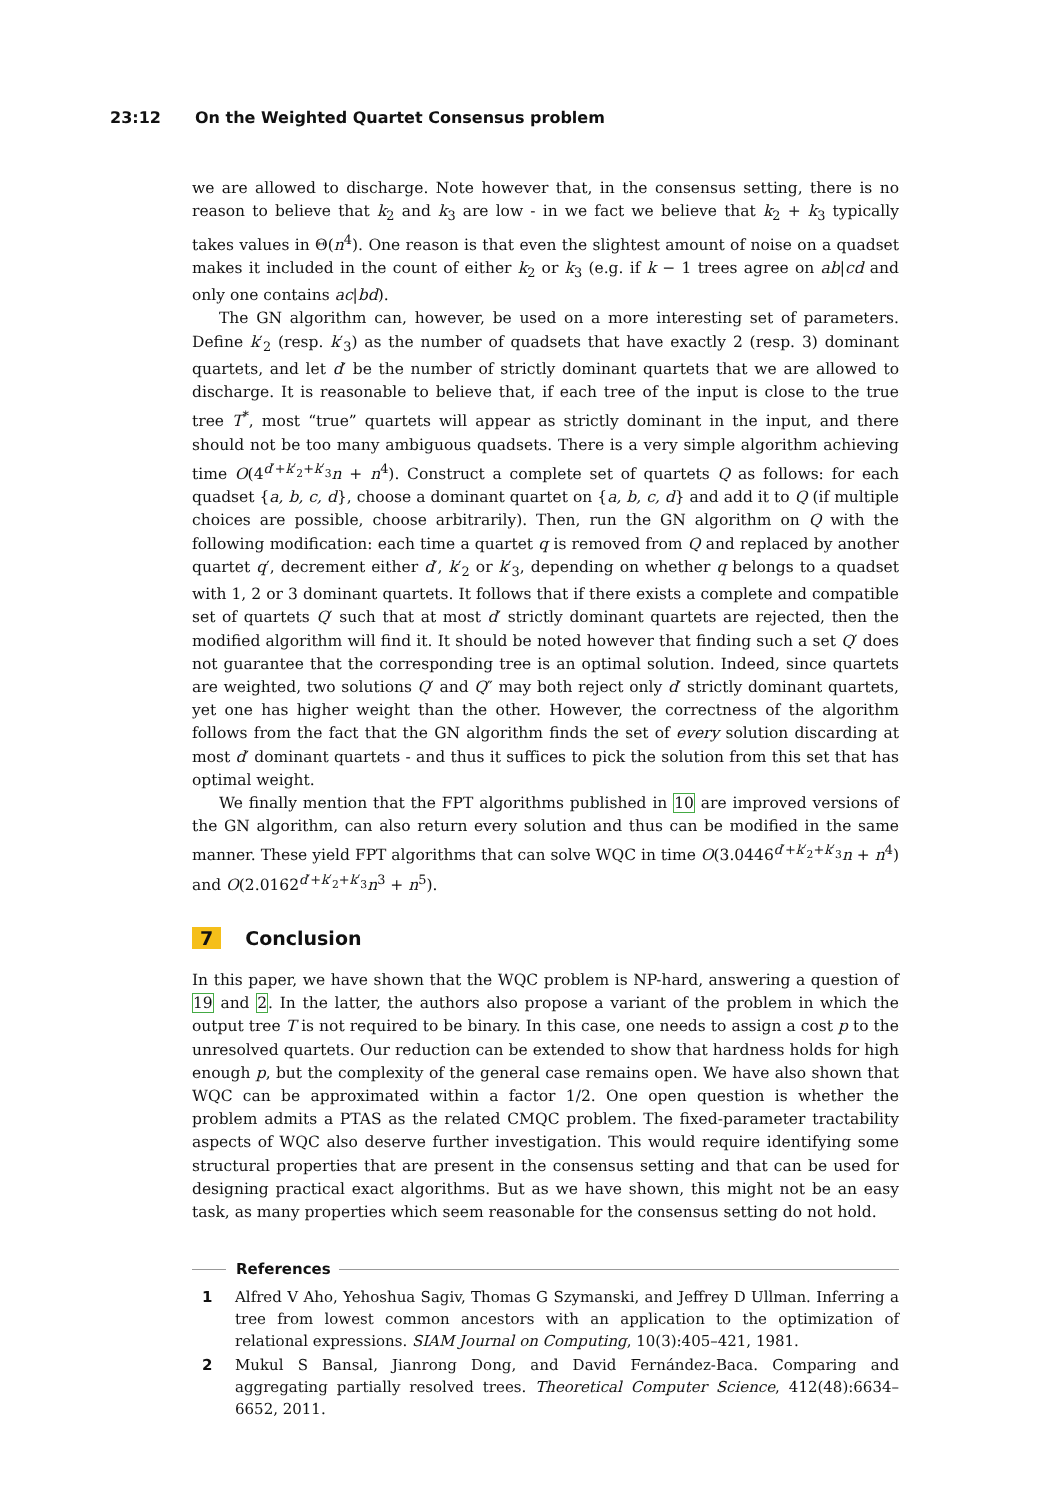23:12 On the Weighted Quartet Consensus problem
we are allowed to discharge. Note however that, in the consensus setting, there is no reason to believe that k<sub>2</sub> and k<sub>3</sub> are low - in we fact we believe that k<sub>2</sub> + k<sub>3</sub> typically takes values in Θ(n<sup>4</sup>). One reason is that even the slightest amount of noise on a quadset makes it included in the count of either k<sub>2</sub> or k<sub>3</sub> (e.g. if k − 1 trees agree on ab|cd and only one contains ac|bd).
The GN algorithm can, however, be used on a more interesting set of parameters. Define k′<sub>2</sub> (resp. k′<sub>3</sub>) as the number of quadsets that have exactly 2 (resp. 3) dominant quartets, and let d′ be the number of strictly dominant quartets that we are allowed to discharge. It is reasonable to believe that, if each tree of the input is close to the true tree T<sup>*</sup>, most “true” quartets will appear as strictly dominant in the input, and there should not be too many ambiguous quadsets. There is a very simple algorithm achieving time O(4<sup>d′+k′<sub>2</sub>+k′<sub>3</sub></sup>n + n<sup>4</sup>). Construct a complete set of quartets Q as follows: for each quadset {a, b, c, d}, choose a dominant quartet on {a, b, c, d} and add it to Q (if multiple choices are possible, choose arbitrarily). Then, run the GN algorithm on Q with the following modification: each time a quartet q is removed from Q and replaced by another quartet q′, decrement either d′, k′<sub>2</sub> or k′<sub>3</sub>, depending on whether q belongs to a quadset with 1, 2 or 3 dominant quartets. It follows that if there exists a complete and compatible set of quartets Q′ such that at most d′ strictly dominant quartets are rejected, then the modified algorithm will find it. It should be noted however that finding such a set Q′ does not guarantee that the corresponding tree is an optimal solution. Indeed, since quartets are weighted, two solutions Q′ and Q″ may both reject only d′ strictly dominant quartets, yet one has higher weight than the other. However, the correctness of the algorithm follows from the fact that the GN algorithm finds the set of every solution discarding at most d′ dominant quartets - and thus it suffices to pick the solution from this set that has optimal weight.
We finally mention that the FPT algorithms published in 10 are improved versions of the GN algorithm, can also return every solution and thus can be modified in the same manner. These yield FPT algorithms that can solve WQC in time O(3.0446<sup>d′+k′<sub>2</sub>+k′<sub>3</sub></sup>n + n<sup>4</sup>) and O(2.0162<sup>d′+k′<sub>2</sub>+k′<sub>3</sub></sup>n<sup>3</sup> + n<sup>5</sup>).
7 Conclusion
In this paper, we have shown that the WQC problem is NP-hard, answering a question of 19 and 2. In the latter, the authors also propose a variant of the problem in which the output tree T is not required to be binary. In this case, one needs to assign a cost p to the unresolved quartets. Our reduction can be extended to show that hardness holds for high enough p, but the complexity of the general case remains open. We have also shown that WQC can be approximated within a factor 1/2. One open question is whether the problem admits a PTAS as the related CMQC problem. The fixed-parameter tractability aspects of WQC also deserve further investigation. This would require identifying some structural properties that are present in the consensus setting and that can be used for designing practical exact algorithms. But as we have shown, this might not be an easy task, as many properties which seem reasonable for the consensus setting do not hold.
References
1 Alfred V Aho, Yehoshua Sagiv, Thomas G Szymanski, and Jeffrey D Ullman. Inferring a tree from lowest common ancestors with an application to the optimization of relational expressions. SIAM Journal on Computing, 10(3):405–421, 1981.
2 Mukul S Bansal, Jianrong Dong, and David Fernández-Baca. Comparing and aggregating partially resolved trees. Theoretical Computer Science, 412(48):6634–6652, 2011.